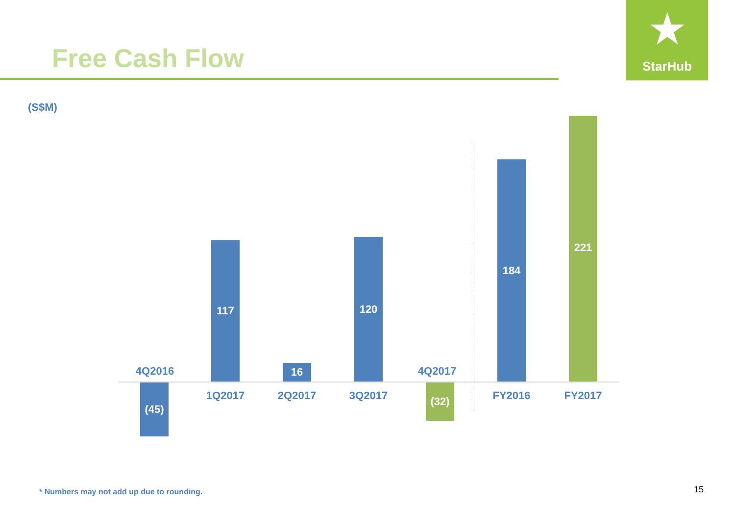Free Cash Flow
★
StarHub
(S$M)
4Q2016
(45)
117
1Q2017
16
2Q2017
120
3Q2017
4Q2017
(32)
184
FY2016
221
FY2017
* Numbers may not add up due to rounding.
15